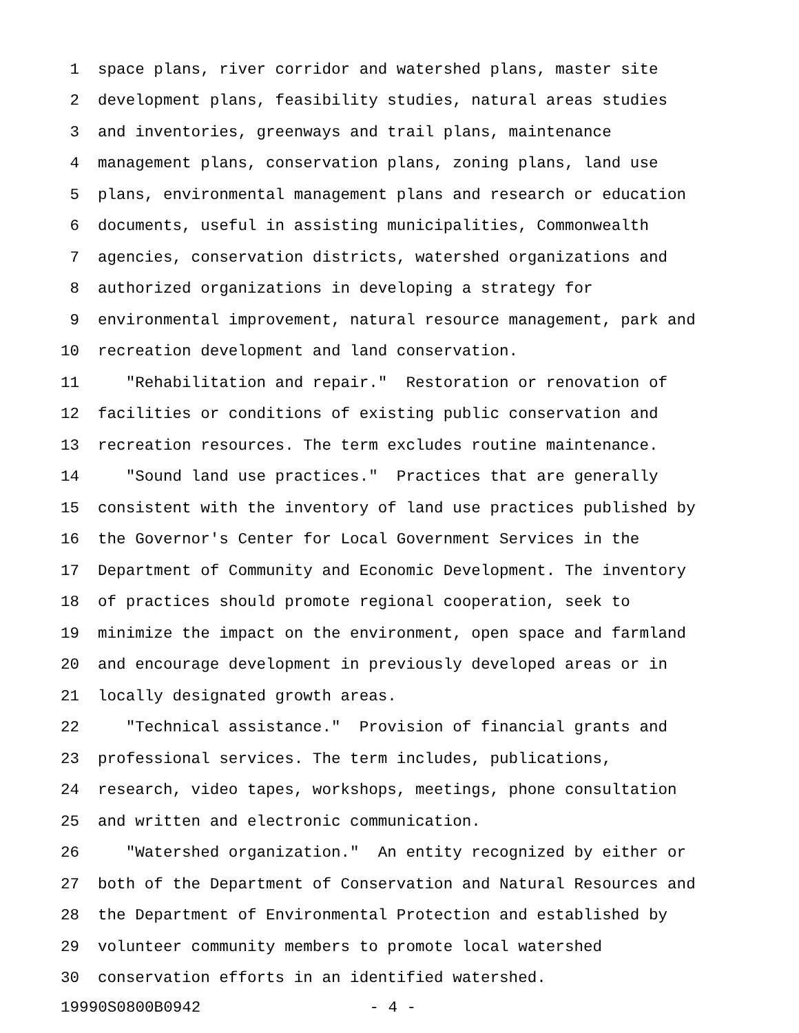1 space plans, river corridor and watershed plans, master site
2 development plans, feasibility studies, natural areas studies
3 and inventories, greenways and trail plans, maintenance
4 management plans, conservation plans, zoning plans, land use
5 plans, environmental management plans and research or education
6 documents, useful in assisting municipalities, Commonwealth
7 agencies, conservation districts, watershed organizations and
8 authorized organizations in developing a strategy for
9 environmental improvement, natural resource management, park and
10 recreation development and land conservation.
11 "Rehabilitation and repair." Restoration or renovation of
12 facilities or conditions of existing public conservation and
13 recreation resources. The term excludes routine maintenance.
14 "Sound land use practices." Practices that are generally
15 consistent with the inventory of land use practices published by
16 the Governor's Center for Local Government Services in the
17 Department of Community and Economic Development. The inventory
18 of practices should promote regional cooperation, seek to
19 minimize the impact on the environment, open space and farmland
20 and encourage development in previously developed areas or in
21 locally designated growth areas.
22 "Technical assistance." Provision of financial grants and
23 professional services. The term includes, publications,
24 research, video tapes, workshops, meetings, phone consultation
25 and written and electronic communication.
26 "Watershed organization." An entity recognized by either or
27 both of the Department of Conservation and Natural Resources and
28 the Department of Environmental Protection and established by
29 volunteer community members to promote local watershed
30 conservation efforts in an identified watershed.
19990S0800B0942 - 4 -